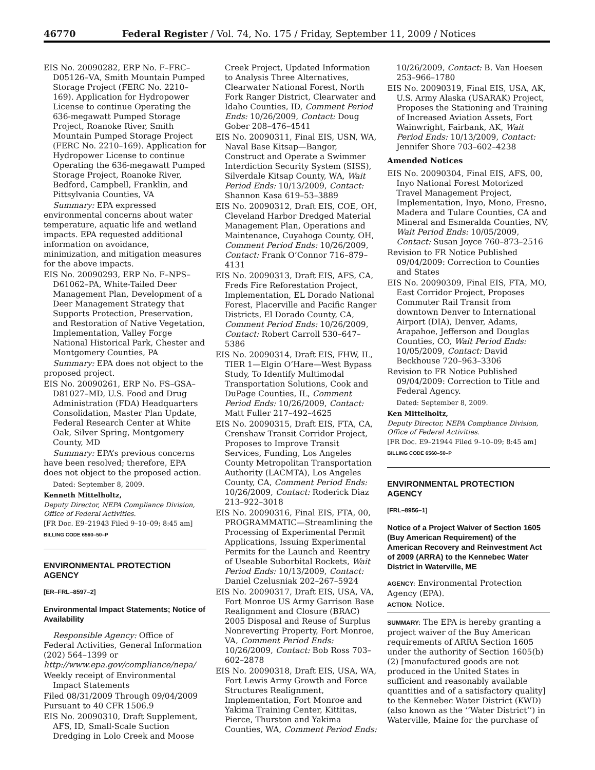46770 Federal Register / Vol. 74, No. 175 / Friday, September 11, 2009 / Notices
EIS No. 20090282, ERP No. F–FRC–D05126–VA, Smith Mountain Pumped Storage Project (FERC No. 2210–169). Application for Hydropower License to continue Operating the 636-megawatt Pumped Storage Project, Roanoke River, Smith Mountain Pumped Storage Project (FERC No. 2210–169). Application for Hydropower License to continue Operating the 636-megawatt Pumped Storage Project, Roanoke River, Bedford, Campbell, Franklin, and Pittsylvania Counties, VA
Summary: EPA expressed environmental concerns about water temperature, aquatic life and wetland impacts. EPA requested additional information on avoidance, minimization, and mitigation measures for the above impacts.
EIS No. 20090293, ERP No. F–NPS–D61062–PA, White-Tailed Deer Management Plan, Development of a Deer Management Strategy that Supports Protection, Preservation, and Restoration of Native Vegetation, Implementation, Valley Forge National Historical Park, Chester and Montgomery Counties, PA
Summary: EPA does not object to the proposed project.
EIS No. 20090261, ERP No. FS–GSA–D81027–MD, U.S. Food and Drug Administration (FDA) Headquarters Consolidation, Master Plan Update, Federal Research Center at White Oak, Silver Spring, Montgomery County, MD
Summary: EPA’s previous concerns have been resolved; therefore, EPA does not object to the proposed action.
Dated: September 8, 2009.
Kenneth Mittelholtz,
Deputy Director, NEPA Compliance Division, Office of Federal Activities.
[FR Doc. E9–21943 Filed 9–10–09; 8:45 am]
BILLING CODE 6560–50–P
ENVIRONMENTAL PROTECTION AGENCY
[ER–FRL–8597–2]
Environmental Impact Statements; Notice of Availability
Responsible Agency: Office of Federal Activities, General Information (202) 564–1399 or http://www.epa.gov/compliance/nepa/
Weekly receipt of Environmental Impact Statements
Filed 08/31/2009 Through 09/04/2009 Pursuant to 40 CFR 1506.9
EIS No. 20090310, Draft Supplement, AFS, ID, Small-Scale Suction Dredging in Lolo Creek and Moose
Creek Project, Updated Information to Analysis Three Alternatives, Clearwater National Forest, North Fork Ranger District, Clearwater and Idaho Counties, ID, Comment Period Ends: 10/26/2009, Contact: Doug Gober 208–476–4541
EIS No. 20090311, Final EIS, USN, WA, Naval Base Kitsap—Bangor, Construct and Operate a Swimmer Interdiction Security System (SISS), Silverdale Kitsap County, WA, Wait Period Ends: 10/13/2009, Contact: Shannon Kasa 619–53–3889
EIS No. 20090312, Draft EIS, COE, OH, Cleveland Harbor Dredged Material Management Plan, Operations and Maintenance, Cuyahoga County, OH, Comment Period Ends: 10/26/2009, Contact: Frank O’Connor 716–879–4131
EIS No. 20090313, Draft EIS, AFS, CA, Freds Fire Reforestation Project, Implementation, EL Dorado National Forest, Placerville and Pacific Ranger Districts, El Dorado County, CA, Comment Period Ends: 10/26/2009, Contact: Robert Carroll 530–647–5386
EIS No. 20090314, Draft EIS, FHW, IL, TIER 1—Elgin O’Hare—West Bypass Study, To Identify Multimodal Transportation Solutions, Cook and DuPage Counties, IL, Comment Period Ends: 10/26/2009, Contact: Matt Fuller 217–492–4625
EIS No. 20090315, Draft EIS, FTA, CA, Crenshaw Transit Corridor Project, Proposes to Improve Transit Services, Funding, Los Angeles County Metropolitan Transportation Authority (LACMTA), Los Angeles County, CA, Comment Period Ends: 10/26/2009, Contact: Roderick Diaz 213–922–3018
EIS No. 20090316, Final EIS, FTA, 00, PROGRAMMATIC—Streamlining the Processing of Experimental Permit Applications, Issuing Experimental Permits for the Launch and Reentry of Useable Suborbital Rockets, Wait Period Ends: 10/13/2009, Contact: Daniel Czelusniak 202–267–5924
EIS No. 20090317, Draft EIS, USA, VA, Fort Monroe US Army Garrison Base Realignment and Closure (BRAC) 2005 Disposal and Reuse of Surplus Nonreverting Property, Fort Monroe, VA, Comment Period Ends: 10/26/2009, Contact: Bob Ross 703–602–2878
EIS No. 20090318, Draft EIS, USA, WA, Fort Lewis Army Growth and Force Structures Realignment, Implementation, Fort Monroe and Yakima Training Center, Kittitas, Pierce, Thurston and Yakima Counties, WA, Comment Period Ends:
10/26/2009, Contact: B. Van Hoesen 253–966–1780
EIS No. 20090319, Final EIS, USA, AK, U.S. Army Alaska (USARAK) Project, Proposes the Stationing and Training of Increased Aviation Assets, Fort Wainwright, Fairbank, AK, Wait Period Ends: 10/13/2009, Contact: Jennifer Shore 703–602–4238
Amended Notices
EIS No. 20090304, Final EIS, AFS, 00, Inyo National Forest Motorized Travel Management Project, Implementation, Inyo, Mono, Fresno, Madera and Tulare Counties, CA and Mineral and Esmeralda Counties, NV, Wait Period Ends: 10/05/2009, Contact: Susan Joyce 760–873–2516
Revision to FR Notice Published 09/04/2009: Correction to Counties and States
EIS No. 20090309, Final EIS, FTA, MO, East Corridor Project, Proposes Commuter Rail Transit from downtown Denver to International Airport (DIA), Denver, Adams, Arapahoe, Jefferson and Douglas Counties, CO, Wait Period Ends: 10/05/2009, Contact: David Beckhouse 720–963–3306
Revision to FR Notice Published 09/04/2009: Correction to Title and Federal Agency.
Dated: September 8, 2009.
Ken Mittelholtz,
Deputy Director, NEPA Compliance Division, Office of Federal Activities.
[FR Doc. E9–21944 Filed 9–10–09; 8:45 am]
BILLING CODE 6560–50–P
ENVIRONMENTAL PROTECTION AGENCY
[FRL–8956–1]
Notice of a Project Waiver of Section 1605 (Buy American Requirement) of the American Recovery and Reinvestment Act of 2009 (ARRA) to the Kennebec Water District in Waterville, ME
AGENCY: Environmental Protection Agency (EPA).
ACTION: Notice.
SUMMARY: The EPA is hereby granting a project waiver of the Buy American requirements of ARRA Section 1605 under the authority of Section 1605(b)(2) [manufactured goods are not produced in the United States in sufficient and reasonably available quantities and of a satisfactory quality] to the Kennebec Water District (KWD) (also known as the ‘‘Water District’’) in Waterville, Maine for the purchase of